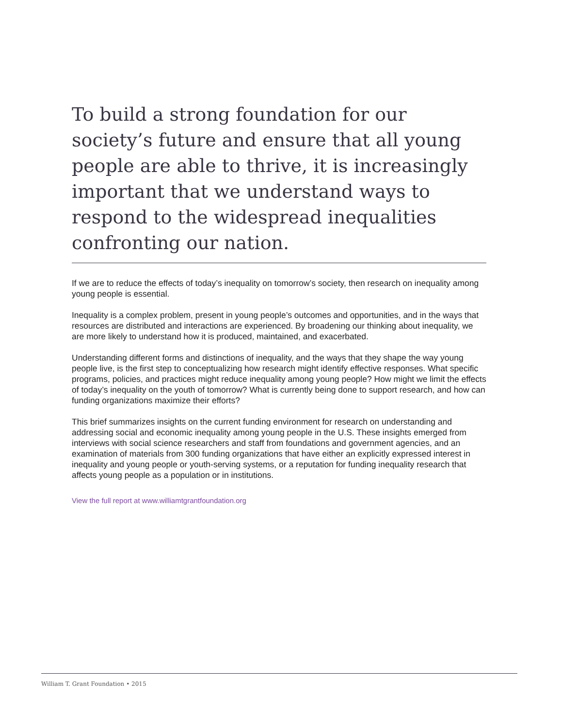To build a strong foundation for our society’s future and ensure that all young people are able to thrive, it is increasingly important that we understand ways to respond to the widespread inequalities confronting our nation.
If we are to reduce the effects of today’s inequality on tomorrow’s society, then research on inequality among young people is essential.
Inequality is a complex problem, present in young people’s outcomes and opportunities, and in the ways that resources are distributed and interactions are experienced. By broadening our thinking about inequality, we are more likely to understand how it is produced, maintained, and exacerbated.
Understanding different forms and distinctions of inequality, and the ways that they shape the way young people live, is the first step to conceptualizing how research might identify effective responses. What specific programs, policies, and practices might reduce inequality among young people? How might we limit the effects of today’s inequality on the youth of tomorrow? What is currently being done to support research, and how can funding organizations maximize their efforts?
This brief summarizes insights on the current funding environment for research on understanding and addressing social and economic inequality among young people in the U.S. These insights emerged from interviews with social science researchers and staff from foundations and government agencies, and an examination of materials from 300 funding organizations that have either an explicitly expressed interest in inequality and young people or youth-serving systems, or a reputation for funding inequality research that affects young people as a population or in institutions.
View the full report at www.williamtgrantfoundation.org
William T. Grant Foundation • 2015